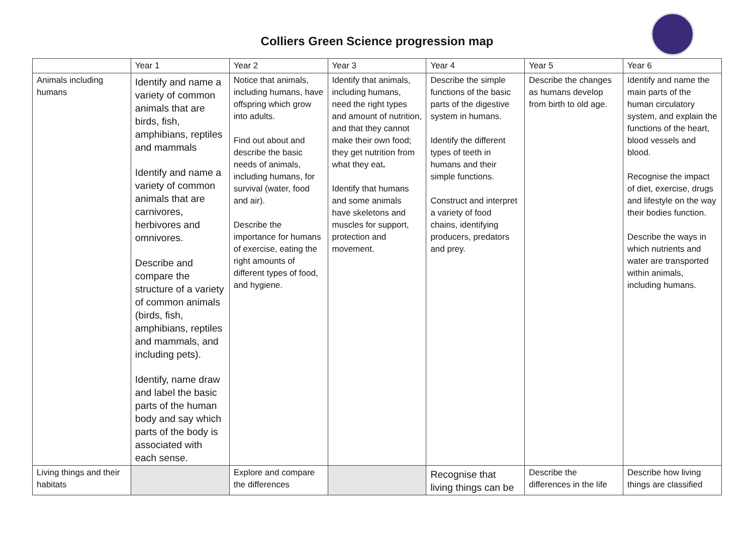Colliers Green Science progression map
| | Year 1 | Year 2 | Year 3 | Year 4 | Year 5 | Year 6 |
| --- | --- | --- | --- | --- | --- | --- |
| Animals including humans | Identify and name a variety of common animals that are birds, fish, amphibians, reptiles and mammals Identify and name a variety of common animals that are carnivores, herbivores and omnivores. Describe and compare the structure of a variety of common animals (birds, fish, amphibians, reptiles and mammals, and including pets). Identify, name draw and label the basic parts of the human body and say which parts of the body is associated with each sense. | Notice that animals, including humans, have offspring which grow into adults. Find out about and describe the basic needs of animals, including humans, for survival (water, food and air). Describe the importance for humans of exercise, eating the right amounts of different types of food, and hygiene. | Identify that animals, including humans, need the right types and amount of nutrition, and that they cannot make their own food; they get nutrition from what they eat . Identify that humans and some animals have skeletons and muscles for support, protection and movement. | Describe the simple functions of the basic parts of the digestive system in humans. Identify the different types of teeth in humans and their simple functions. Construct and interpret a variety of food chains, identifying producers, predators and prey. | Describe the changes as humans develop from birth to old age. | Identify and name the main parts of the human circulatory system, and explain the functions of the heart, blood vessels and blood. Recognise the impact of diet, exercise, drugs and lifestyle on the way their bodies function. Describe the ways in which nutrients and water are transported within animals, including humans. |
| Living things and their habitats | | Explore and compare the differences | | Recognise that living things can be | Describe the differences in the life | Describe how living things are classified |